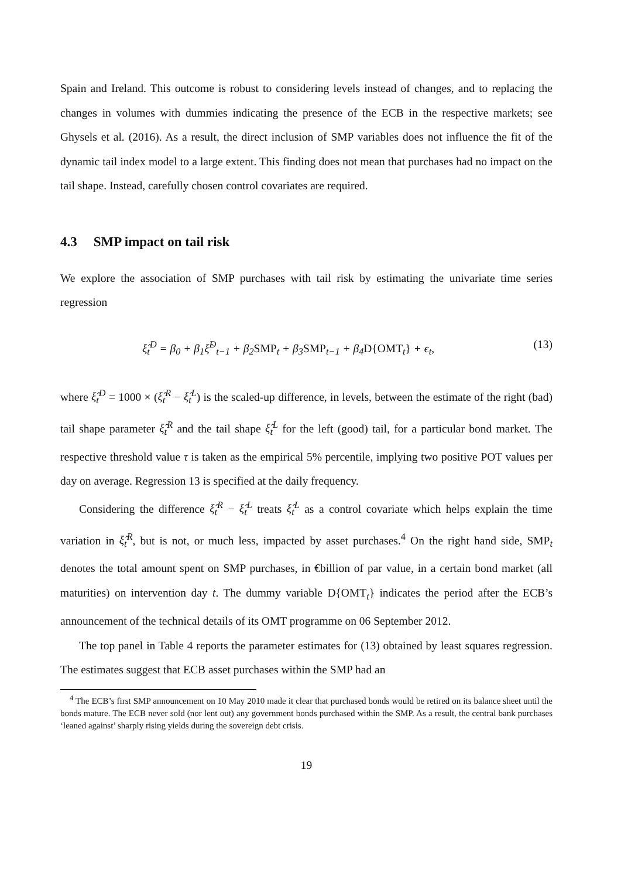Spain and Ireland. This outcome is robust to considering levels instead of changes, and to replacing the changes in volumes with dummies indicating the presence of the ECB in the respective markets; see Ghysels et al. (2016). As a result, the direct inclusion of SMP variables does not influence the fit of the dynamic tail index model to a large extent. This finding does not mean that purchases had no impact on the tail shape. Instead, carefully chosen control covariates are required.
4.3 SMP impact on tail risk
We explore the association of SMP purchases with tail risk by estimating the univariate time series regression
ξ̂<sub>t</sub><sup>D</sup> = β<sub>0</sub> + β<sub>1</sub>ξ̂<sup>D</sup><sub>t−1</sub> + β<sub>2</sub>SMP<sub>t</sub> + β<sub>3</sub>SMP<sub>t−1</sub> + β<sub>4</sub>D{OMT<sub>t</sub>} + ϵ<sub>t</sub>,
(13)
where ξ̂<sub>t</sub><sup>D</sup> = 1000 × (ξ̂<sub>t</sub><sup>R</sup> − ξ̂<sub>t</sub><sup>L</sup>) is the scaled-up difference, in levels, between the estimate of the right (bad) tail shape parameter ξ̂<sub>t</sub><sup>R</sup> and the tail shape ξ̂<sub>t</sub><sup>L</sup> for the left (good) tail, for a particular bond market. The respective threshold value τ is taken as the empirical 5% percentile, implying two positive POT values per day on average. Regression 13 is specified at the daily frequency.
Considering the difference ξ̂<sub>t</sub><sup>R</sup> − ξ̂<sub>t</sub><sup>L</sup> treats ξ̂<sub>t</sub><sup>L</sup> as a control covariate which helps explain the time variation in ξ̂<sub>t</sub><sup>R</sup>, but is not, or much less, impacted by asset purchases.<sup>4</sup> On the right hand side, SMP<sub>t</sub> denotes the total amount spent on SMP purchases, in €billion of par value, in a certain bond market (all maturities) on intervention day t. The dummy variable D{OMT<sub>t</sub>} indicates the period after the ECB’s announcement of the technical details of its OMT programme on 06 September 2012.
The top panel in Table 4 reports the parameter estimates for (13) obtained by least squares regression. The estimates suggest that ECB asset purchases within the SMP had an
<sup>4</sup> The ECB’s first SMP announcement on 10 May 2010 made it clear that purchased bonds would be retired on its balance sheet until the bonds mature. The ECB never sold (nor lent out) any government bonds purchased within the SMP. As a result, the central bank purchases ‘leaned against’ sharply rising yields during the sovereign debt crisis.
19